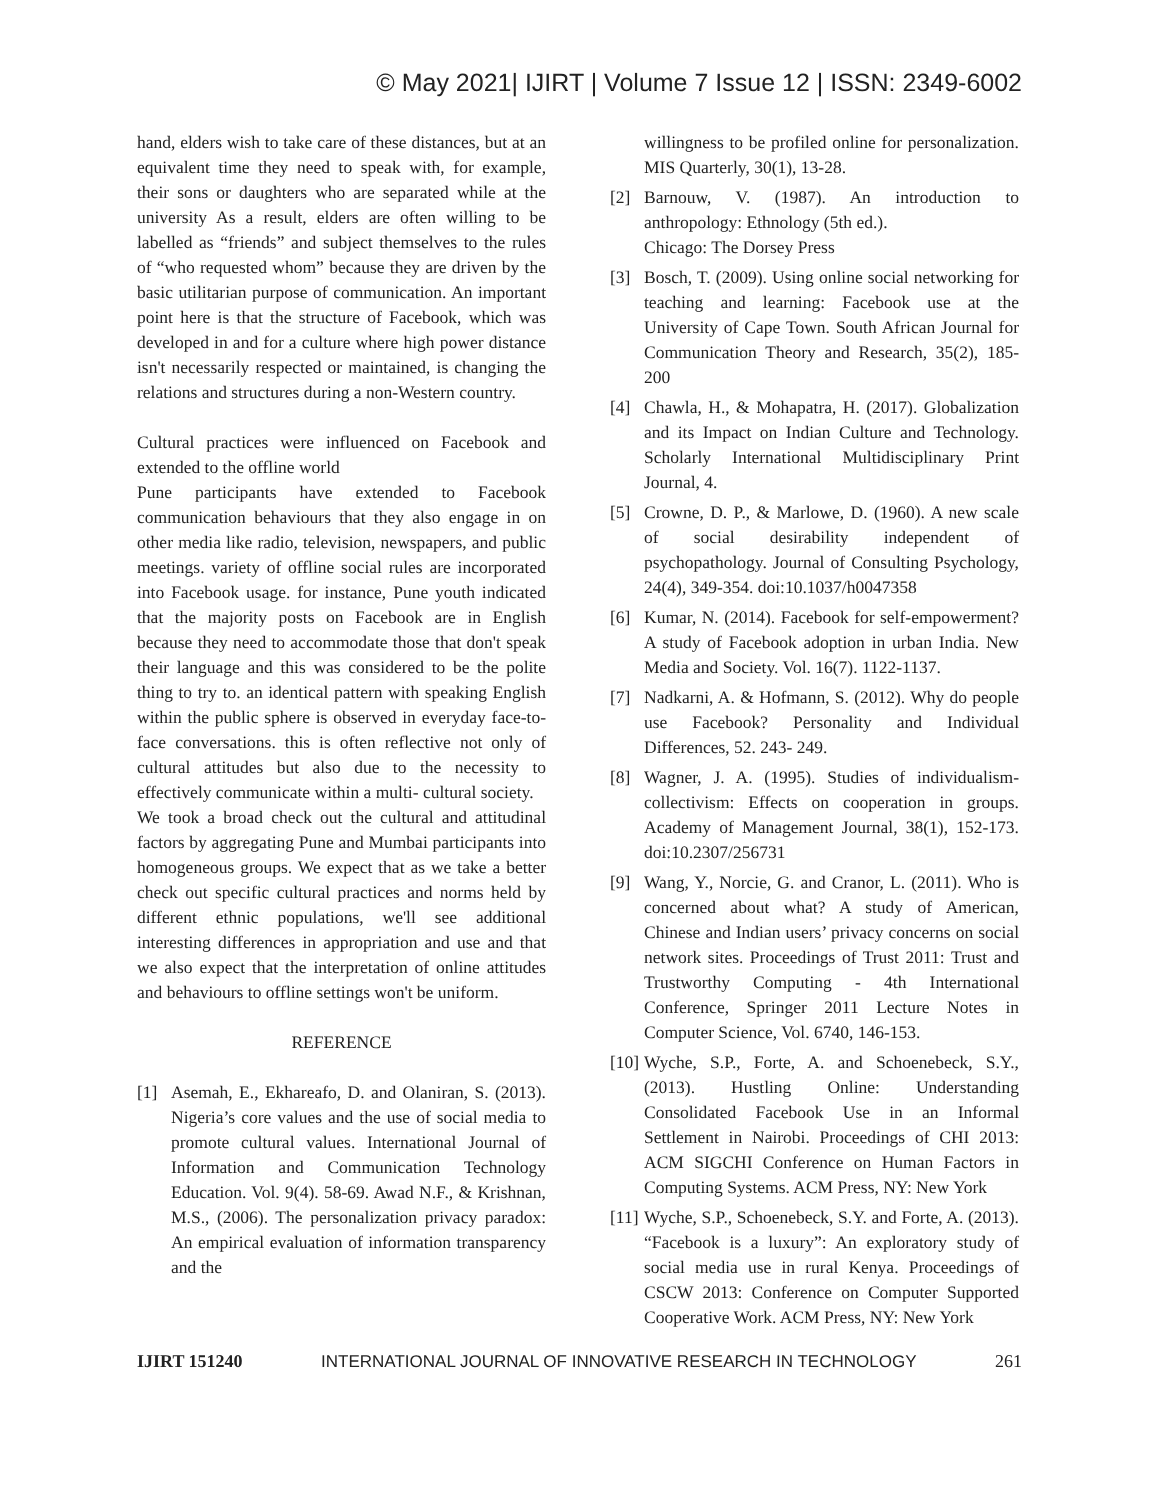© May 2021| IJIRT | Volume 7 Issue 12 | ISSN: 2349-6002
hand, elders wish to take care of these distances, but at an equivalent time they need to speak with, for example, their sons or daughters who are separated while at the university As a result, elders are often willing to be labelled as “friends” and subject themselves to the rules of “who requested whom” because they are driven by the basic utilitarian purpose of communication. An important point here is that the structure of Facebook, which was developed in and for a culture where high power distance isn't necessarily respected or maintained, is changing the relations and structures during a non-Western country.
Cultural practices were influenced on Facebook and extended to the offline world
Pune participants have extended to Facebook communication behaviours that they also engage in on other media like radio, television, newspapers, and public meetings. variety of offline social rules are incorporated into Facebook usage. for instance, Pune youth indicated that the majority posts on Facebook are in English because they need to accommodate those that don't speak their language and this was considered to be the polite thing to try to. an identical pattern with speaking English within the public sphere is observed in everyday face-to- face conversations. this is often reflective not only of cultural attitudes but also due to the necessity to effectively communicate within a multi- cultural society.
We took a broad check out the cultural and attitudinal factors by aggregating Pune and Mumbai participants into homogeneous groups. We expect that as we take a better check out specific cultural practices and norms held by different ethnic populations, we'll see additional interesting differences in appropriation and use and that we also expect that the interpretation of online attitudes and behaviours to offline settings won't be uniform.
REFERENCE
[1] Asemah, E., Ekhareafo, D. and Olaniran, S. (2013). Nigeria’s core values and the use of social media to promote cultural values. International Journal of Information and Communication Technology Education. Vol. 9(4). 58-69. Awad N.F., & Krishnan, M.S., (2006). The personalization privacy paradox: An empirical evaluation of information transparency and the
willingness to be profiled online for personalization. MIS Quarterly, 30(1), 13-28.
[2] Barnouw, V. (1987). An introduction to anthropology: Ethnology (5th ed.).
Chicago: The Dorsey Press
[3] Bosch, T. (2009). Using online social networking for teaching and learning: Facebook use at the University of Cape Town. South African Journal for Communication Theory and Research, 35(2), 185-200
[4] Chawla, H., & Mohapatra, H. (2017). Globalization and its Impact on Indian Culture and Technology. Scholarly International Multidisciplinary Print Journal, 4.
[5] Crowne, D. P., & Marlowe, D. (1960). A new scale of social desirability independent of psychopathology. Journal of Consulting Psychology, 24(4), 349-354. doi:10.1037/h0047358
[6] Kumar, N. (2014). Facebook for self-empowerment? A study of Facebook adoption in urban India. New Media and Society. Vol. 16(7). 1122-1137.
[7] Nadkarni, A. & Hofmann, S. (2012). Why do people use Facebook? Personality and Individual Differences, 52. 243- 249.
[8] Wagner, J. A. (1995). Studies of individualism-collectivism: Effects on cooperation in groups. Academy of Management Journal, 38(1), 152-173. doi:10.2307/256731
[9] Wang, Y., Norcie, G. and Cranor, L. (2011). Who is concerned about what? A study of American, Chinese and Indian users’ privacy concerns on social network sites. Proceedings of Trust 2011: Trust and Trustworthy Computing - 4th International Conference, Springer 2011 Lecture Notes in Computer Science, Vol. 6740, 146-153.
[10] Wyche, S.P., Forte, A. and Schoenebeck, S.Y., (2013). Hustling Online: Understanding Consolidated Facebook Use in an Informal Settlement in Nairobi. Proceedings of CHI 2013: ACM SIGCHI Conference on Human Factors in Computing Systems. ACM Press, NY: New York
[11] Wyche, S.P., Schoenebeck, S.Y. and Forte, A. (2013). “Facebook is a luxury”: An exploratory study of social media use in rural Kenya. Proceedings of CSCW 2013: Conference on Computer Supported Cooperative Work. ACM Press, NY: New York
IJIRT 151240 INTERNATIONAL JOURNAL OF INNOVATIVE RESEARCH IN TECHNOLOGY 261